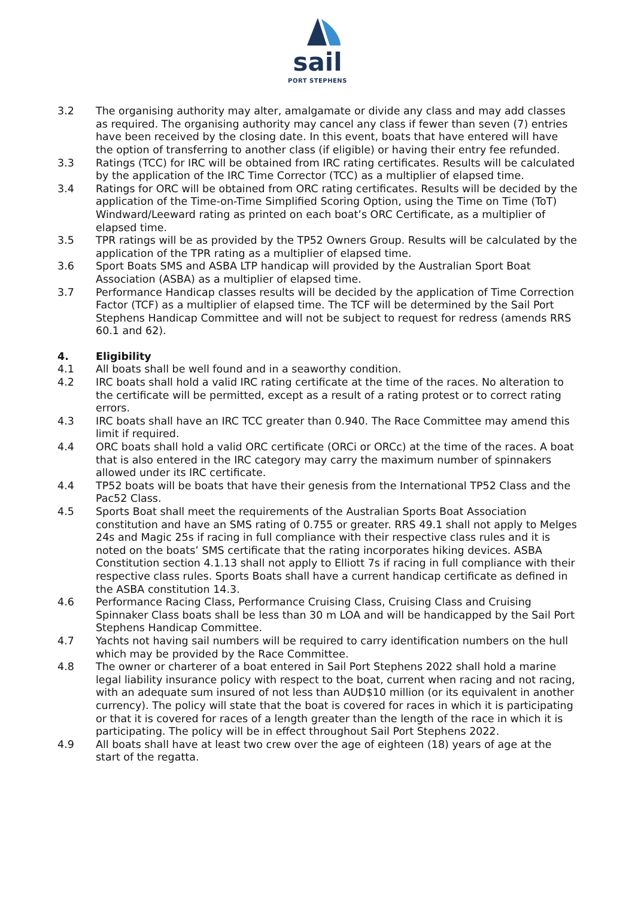sail
PORT STEPHENS
3.2 The organising authority may alter, amalgamate or divide any class and may add classes as required. The organising authority may cancel any class if fewer than seven (7) entries have been received by the closing date. In this event, boats that have entered will have the option of transferring to another class (if eligible) or having their entry fee refunded.
3.3 Ratings (TCC) for IRC will be obtained from IRC rating certificates. Results will be calculated by the application of the IRC Time Corrector (TCC) as a multiplier of elapsed time.
3.4 Ratings for ORC will be obtained from ORC rating certificates. Results will be decided by the application of the Time-on-Time Simplified Scoring Option, using the Time on Time (ToT) Windward/Leeward rating as printed on each boat’s ORC Certificate, as a multiplier of elapsed time.
3.5 TPR ratings will be as provided by the TP52 Owners Group. Results will be calculated by the application of the TPR rating as a multiplier of elapsed time.
3.6 Sport Boats SMS and ASBA LTP handicap will provided by the Australian Sport Boat Association (ASBA) as a multiplier of elapsed time.
3.7 Performance Handicap classes results will be decided by the application of Time Correction Factor (TCF) as a multiplier of elapsed time. The TCF will be determined by the Sail Port Stephens Handicap Committee and will not be subject to request for redress (amends RRS 60.1 and 62).
4. Eligibility
4.1 All boats shall be well found and in a seaworthy condition.
4.2 IRC boats shall hold a valid IRC rating certificate at the time of the races. No alteration to the certificate will be permitted, except as a result of a rating protest or to correct rating errors.
4.3 IRC boats shall have an IRC TCC greater than 0.940. The Race Committee may amend this limit if required.
4.4 ORC boats shall hold a valid ORC certificate (ORCi or ORCc) at the time of the races. A boat that is also entered in the IRC category may carry the maximum number of spinnakers allowed under its IRC certificate.
4.4 TP52 boats will be boats that have their genesis from the International TP52 Class and the Pac52 Class.
4.5 Sports Boat shall meet the requirements of the Australian Sports Boat Association constitution and have an SMS rating of 0.755 or greater. RRS 49.1 shall not apply to Melges 24s and Magic 25s if racing in full compliance with their respective class rules and it is noted on the boats’ SMS certificate that the rating incorporates hiking devices. ASBA Constitution section 4.1.13 shall not apply to Elliott 7s if racing in full compliance with their respective class rules. Sports Boats shall have a current handicap certificate as defined in the ASBA constitution 14.3.
4.6 Performance Racing Class, Performance Cruising Class, Cruising Class and Cruising Spinnaker Class boats shall be less than 30 m LOA and will be handicapped by the Sail Port Stephens Handicap Committee.
4.7 Yachts not having sail numbers will be required to carry identification numbers on the hull which may be provided by the Race Committee.
4.8 The owner or charterer of a boat entered in Sail Port Stephens 2022 shall hold a marine legal liability insurance policy with respect to the boat, current when racing and not racing, with an adequate sum insured of not less than AUD$10 million (or its equivalent in another currency). The policy will state that the boat is covered for races in which it is participating or that it is covered for races of a length greater than the length of the race in which it is participating. The policy will be in effect throughout Sail Port Stephens 2022.
4.9 All boats shall have at least two crew over the age of eighteen (18) years of age at the start of the regatta.